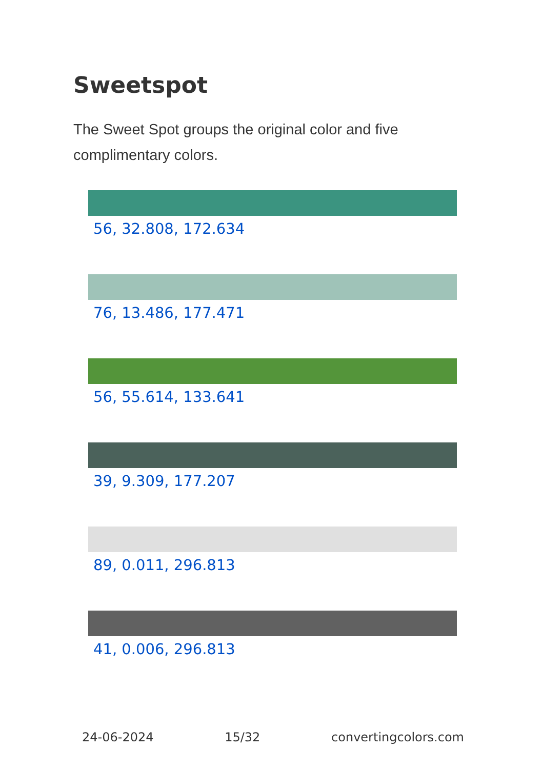Sweetspot
The Sweet Spot groups the original color and five complimentary colors.
56, 32.808, 172.634
76, 13.486, 177.471
56, 55.614, 133.641
39, 9.309, 177.207
89, 0.011, 296.813
41, 0.006, 296.813
24-06-2024 15/32 convertingcolors.com